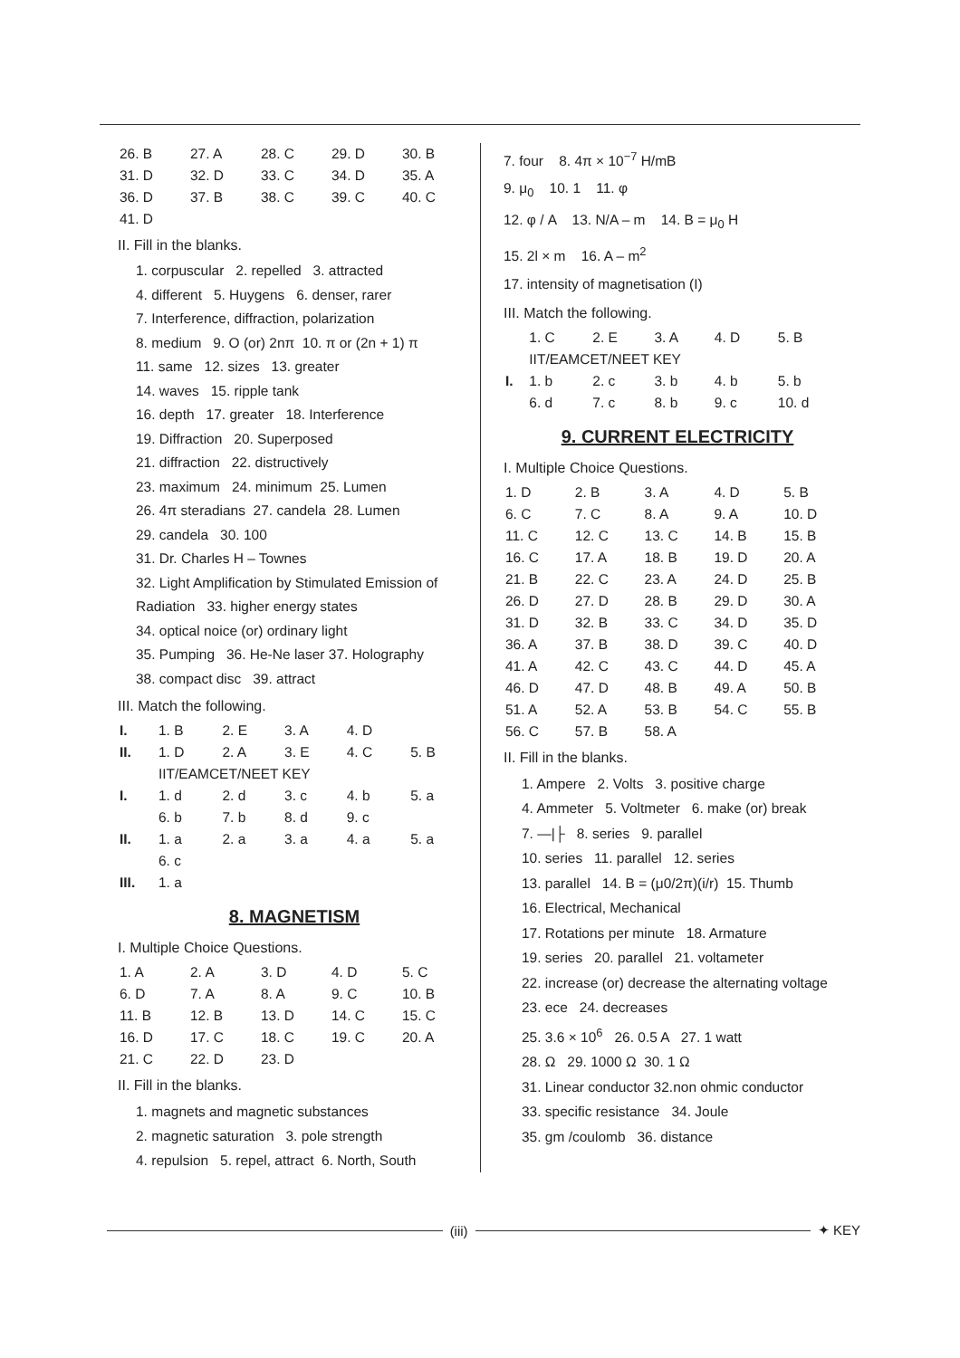| 26. B | 27. A | 28. C | 29. D | 30. B |
| 31. D | 32. D | 33. C | 34. D | 35. A |
| 36. D | 37. B | 38. C | 39. C | 40. C |
| 41. D | | | | |
II. Fill in the blanks.
1. corpuscular 2. repelled 3. attracted
4. different 5. Huygens 6. denser, rarer
7. Interference, diffraction, polarization
8. medium 9. O (or) 2nπ 10. π or (2n + 1) π
11. same 12. sizes 13. greater
14. waves 15. ripple tank
16. depth 17. greater 18. Interference
19. Diffraction 20. Superposed
21. diffraction 22. distructively
23. maximum 24. minimum 25. Lumen
26. 4π steradians 27. candela 28. Lumen
29. candela 30. 100
31. Dr. Charles H – Townes
32. Light Amplification by Stimulated Emission of Radiation 33. higher energy states
34. optical noice (or) ordinary light
35. Pumping 36. He-Ne laser 37. Holography
38. compact disc 39. attract
III. Match the following.
| I. | 1. B | 2. E | 3. A | 4. D | |
| II. | 1. D | 2. A | 3. E | 4. C | 5. B |
| | IIT/EAMCET/NEET KEY | | | | |
| I. | 1. d | 2. d | 3. c | 4. b | 5. a |
| | 6. b | 7. b | 8. d | 9. c | |
| II. | 1. a | 2. a | 3. a | 4. a | 5. a |
| | 6. c | | | | |
| III. | 1. a | | | | |
8. MAGNETISM
I. Multiple Choice Questions.
| 1. A | 2. A | 3. D | 4. D | 5. C |
| 6. D | 7. A | 8. A | 9. C | 10. B |
| 11. B | 12. B | 13. D | 14. C | 15. C |
| 16. D | 17. C | 18. C | 19. C | 20. A |
| 21. C | 22. D | 23. D | | |
II. Fill in the blanks.
1. magnets and magnetic substances
2. magnetic saturation 3. pole strength
4. repulsion 5. repel, attract 6. North, South
7. four 8. 4π × 10<sup>−7</sup> H/mB
9. μ<sub>0</sub> 10. 1 11. φ
12. φ / A 13. N/A – m 14. B = μ<sub>0</sub> H
15. 2l × m 16. A – m<sup>2</sup>
17. intensity of magnetisation (I)
III. Match the following.
| | 1. C | 2. E | 3. A | 4. D | 5. B |
| | IIT/EAMCET/NEET KEY | | | | |
| I. | 1. b | 2. c | 3. b | 4. b | 5. b |
| | 6. d | 7. c | 8. b | 9. c | 10. d |
9. CURRENT ELECTRICITY
I. Multiple Choice Questions.
| 1. D | 2. B | 3. A | 4. D | 5. B |
| 6. C | 7. C | 8. A | 9. A | 10. D |
| 11. C | 12. C | 13. C | 14. B | 15. B |
| 16. C | 17. A | 18. B | 19. D | 20. A |
| 21. B | 22. C | 23. A | 24. D | 25. B |
| 26. D | 27. D | 28. B | 29. D | 30. A |
| 31. D | 32. B | 33. C | 34. D | 35. D |
| 36. A | 37. B | 38. D | 39. C | 40. D |
| 41. A | 42. C | 43. C | 44. D | 45. A |
| 46. D | 47. D | 48. B | 49. A | 50. B |
| 51. A | 52. A | 53. B | 54. C | 55. B |
| 56. C | 57. B | 58. A | | |
II. Fill in the blanks.
1. Ampere 2. Volts 3. positive charge
4. Ammeter 5. Voltmeter 6. make (or) break
7. —|├ 8. series 9. parallel
10. series 11. parallel 12. series
13. parallel 14. B = (μ0/2π)(i/r) 15. Thumb
16. Electrical, Mechanical
17. Rotations per minute 18. Armature
19. series 20. parallel 21. voltameter
22. increase (or) decrease the alternating voltage
23. ece 24. decreases
25. 3.6 × 10<sup>6</sup> 26. 0.5 A 27. 1 watt
28. Ω 29. 1000 Ω 30. 1 Ω
31. Linear conductor 32.non ohmic conductor
33. specific resistance 34. Joule
35. gm /coulomb 36. distance
(iii) ✦ KEY